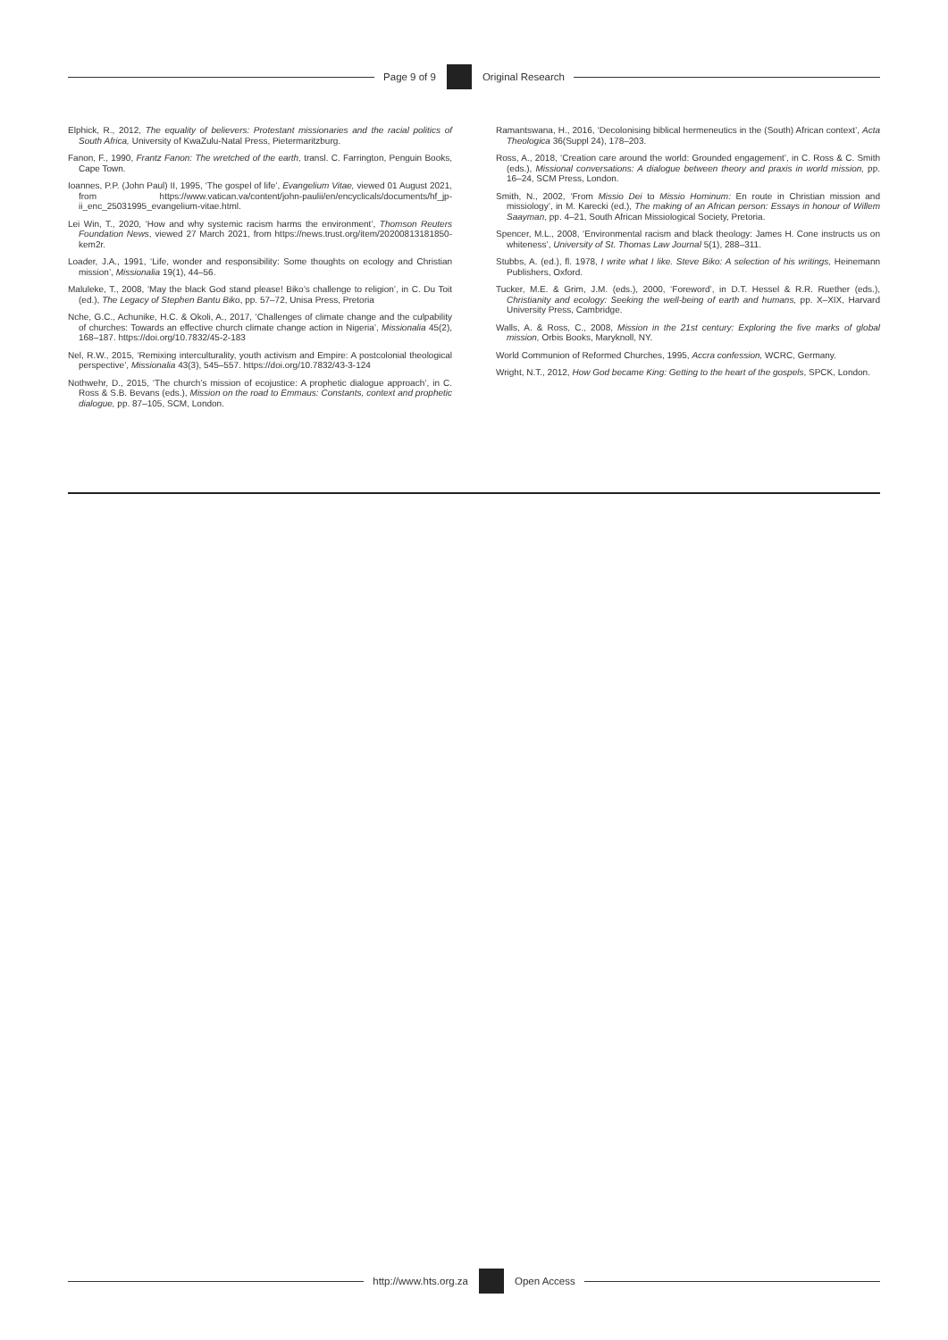Page 9 of 9 Original Research
Elphick, R., 2012, The equality of believers: Protestant missionaries and the racial politics of South Africa, University of KwaZulu-Natal Press, Pietermaritzburg.
Fanon, F., 1990, Frantz Fanon: The wretched of the earth, transl. C. Farrington, Penguin Books, Cape Town.
Ioannes, P.P. (John Paul) II, 1995, ‘The gospel of life’, Evangelium Vitae, viewed 01 August 2021, from https://www.vatican.va/content/john-paulii/en/encyclicals/documents/hf_jp-ii_enc_25031995_evangelium-vitae.html.
Lei Win, T., 2020, ‘How and why systemic racism harms the environment’, Thomson Reuters Foundation News, viewed 27 March 2021, from https://news.trust.org/item/20200813181850-kem2r.
Loader, J.A., 1991, ‘Life, wonder and responsibility: Some thoughts on ecology and Christian mission’, Missionalia 19(1), 44–56.
Maluleke, T., 2008, ‘May the black God stand please! Biko’s challenge to religion’, in C. Du Toit (ed.), The Legacy of Stephen Bantu Biko, pp. 57–72, Unisa Press, Pretoria
Nche, G.C., Achunike, H.C. & Okoli, A., 2017, ‘Challenges of climate change and the culpability of churches: Towards an effective church climate change action in Nigeria’, Missionalia 45(2), 168–187. https://doi.org/10.7832/45-2-183
Nel, R.W., 2015, ‘Remixing interculturality, youth activism and Empire: A postcolonial theological perspective’, Missionalia 43(3), 545–557. https://doi.org/10.7832/43-3-124
Nothwehr, D., 2015, ‘The church’s mission of ecojustice: A prophetic dialogue approach’, in C. Ross & S.B. Bevans (eds.), Mission on the road to Emmaus: Constants, context and prophetic dialogue, pp. 87–105, SCM, London.
Ramantswana, H., 2016, ‘Decolonising biblical hermeneutics in the (South) African context’, Acta Theologica 36(Suppl 24), 178–203.
Ross, A., 2018, ‘Creation care around the world: Grounded engagement’, in C. Ross & C. Smith (eds.), Missional conversations: A dialogue between theory and praxis in world mission, pp. 16–24, SCM Press, London.
Smith, N., 2002, ‘From Missio Dei to Missio Hominum: En route in Christian mission and missiology’, in M. Karecki (ed.), The making of an African person: Essays in honour of Willem Saayman, pp. 4–21, South African Missiological Society, Pretoria.
Spencer, M.L., 2008, ‘Environmental racism and black theology: James H. Cone instructs us on whiteness’, University of St. Thomas Law Journal 5(1), 288–311.
Stubbs, A. (ed.), fl. 1978, I write what I like. Steve Biko: A selection of his writings, Heinemann Publishers, Oxford.
Tucker, M.E. & Grim, J.M. (eds.), 2000, ‘Foreword’, in D.T. Hessel & R.R. Ruether (eds.), Christianity and ecology: Seeking the well-being of earth and humans, pp. X–XIX, Harvard University Press, Cambridge.
Walls, A. & Ross, C., 2008, Mission in the 21st century: Exploring the five marks of global mission, Orbis Books, Maryknoll, NY.
World Communion of Reformed Churches, 1995, Accra confession, WCRC, Germany.
Wright, N.T., 2012, How God became King: Getting to the heart of the gospels, SPCK, London.
http://www.hts.org.za Open Access